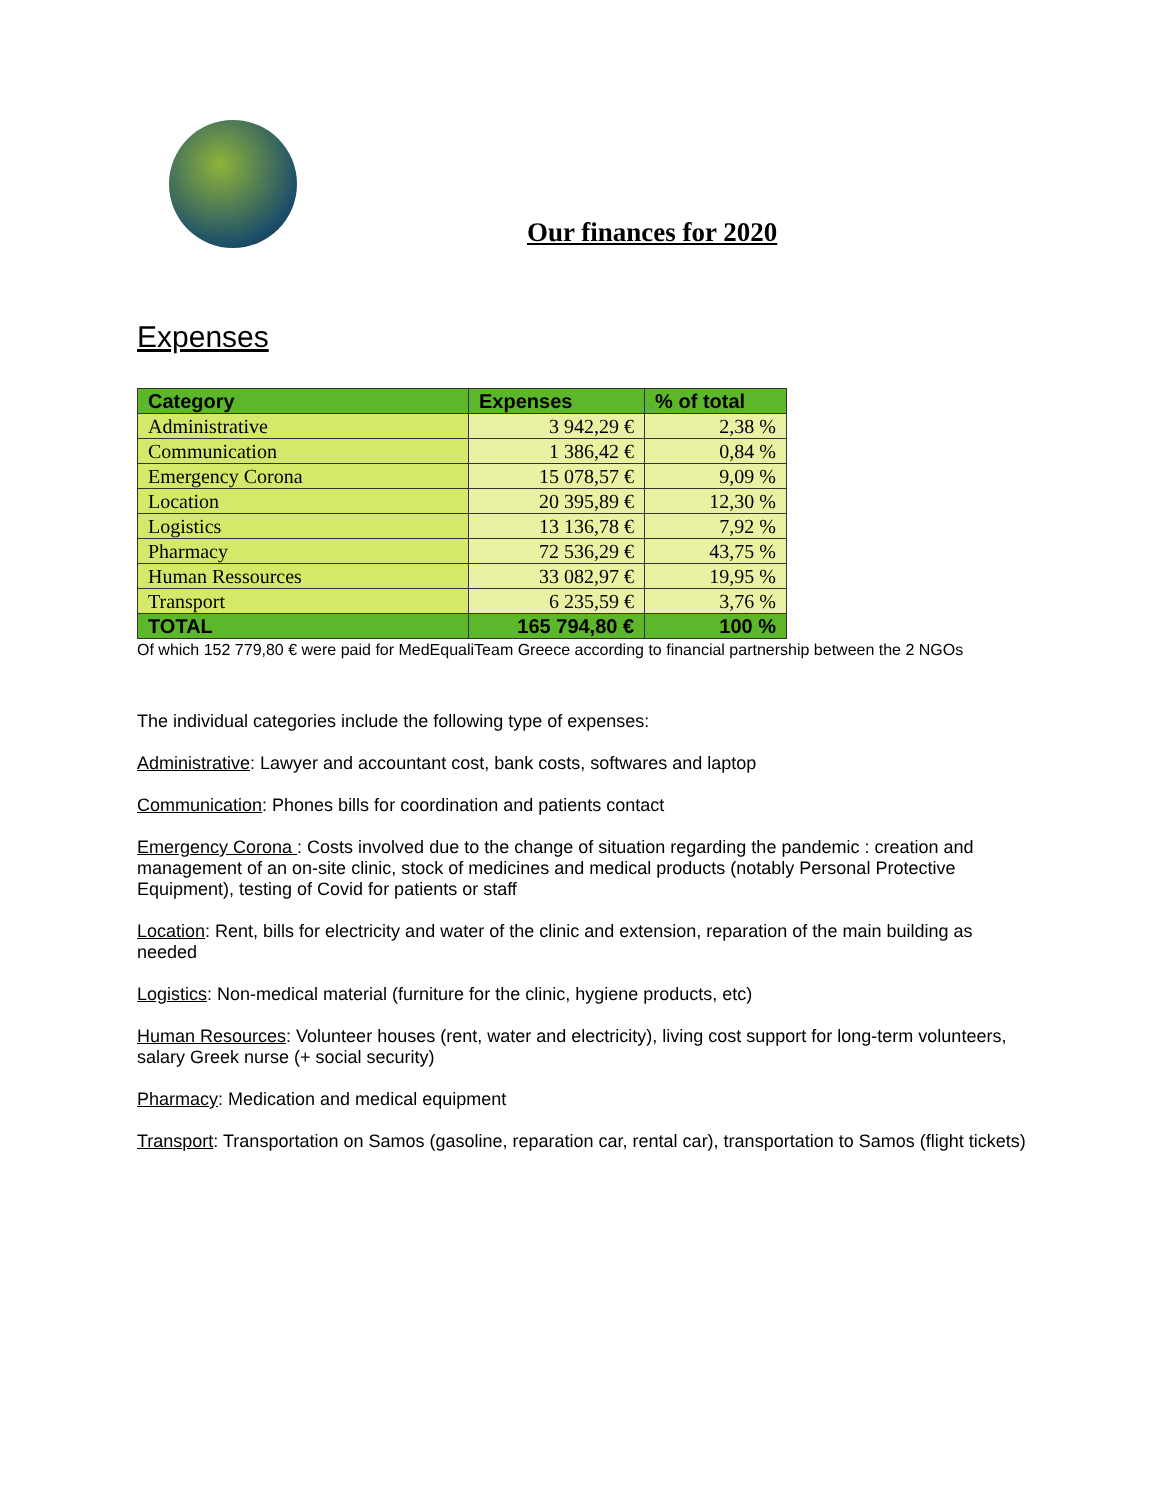Our finances for 2020
Expenses
| Category | Expenses | % of total |
| --- | --- | --- |
| Administrative | 3 942,29 € | 2,38 % |
| Communication | 1 386,42 € | 0,84 % |
| Emergency Corona | 15 078,57 € | 9,09 % |
| Location | 20 395,89 € | 12,30 % |
| Logistics | 13 136,78 € | 7,92 % |
| Pharmacy | 72 536,29 € | 43,75 % |
| Human Ressources | 33 082,97 € | 19,95 % |
| Transport | 6 235,59 € | 3,76 % |
| TOTAL | 165 794,80 € | 100 % |
Of which 152 779,80 € were paid for MedEqualiTeam Greece according to financial partnership between the 2 NGOs
The individual categories include the following type of expenses:
Administrative: Lawyer and accountant cost, bank costs, softwares and laptop
Communication: Phones bills for coordination and patients contact
Emergency Corona : Costs involved due to the change of situation regarding the pandemic : creation and management of an on-site clinic, stock of medicines and medical products (notably Personal Protective Equipment), testing of Covid for patients or staff
Location: Rent, bills for electricity and water of the clinic and extension, reparation of the main building as needed
Logistics: Non-medical material (furniture for the clinic, hygiene products, etc)
Human Resources: Volunteer houses (rent, water and electricity), living cost support for long-term volunteers, salary Greek nurse (+ social security)
Pharmacy: Medication and medical equipment
Transport: Transportation on Samos (gasoline, reparation car, rental car), transportation to Samos (flight tickets)